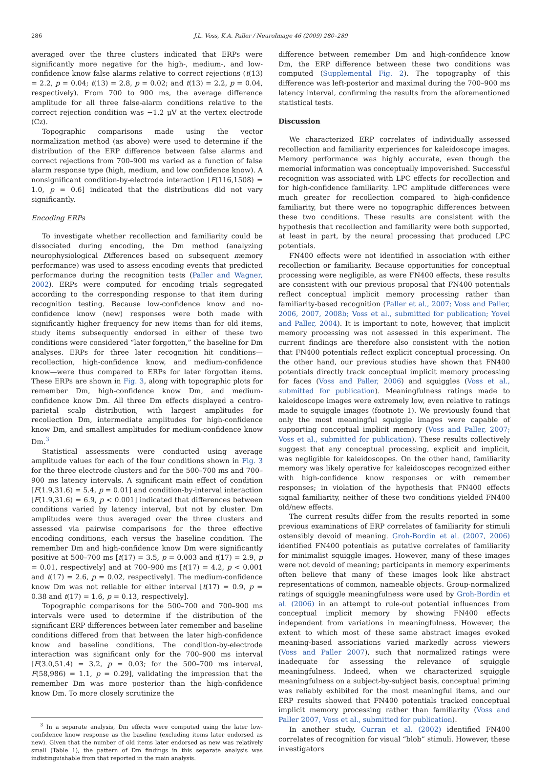286 J.L. Voss, K.A. Paller / NeuroImage 46 (2009) 280–289
averaged over the three clusters indicated that ERPs were significantly more negative for the high-, medium-, and low-confidence know false alarms relative to correct rejections (t(13) = 2.2, p = 0.04; t(13) = 2.8, p = 0.02; and t(13) = 2.2, p = 0.04, respectively). From 700 to 900 ms, the average difference amplitude for all three false-alarm conditions relative to the correct rejection condition was −1.2 μV at the vertex electrode (Cz).
Topographic comparisons made using the vector normalization method (as above) were used to determine if the distribution of the ERP difference between false alarms and correct rejections from 700–900 ms varied as a function of false alarm response type (high, medium, and low confidence know). A nonsignificant condition-by-electrode interaction [F(116,1508) = 1.0, p = 0.6] indicated that the distributions did not vary significantly.
Encoding ERPs
To investigate whether recollection and familiarity could be dissociated during encoding, the Dm method (analyzing neurophysiological Differences based on subsequent memory performance) was used to assess encoding events that predicted performance during the recognition tests (Paller and Wagner, 2002). ERPs were computed for encoding trials segregated according to the corresponding response to that item during recognition testing. Because low-confidence know and no-confidence know (new) responses were both made with significantly higher frequency for new items than for old items, study items subsequently endorsed in either of these two conditions were considered “later forgotten,” the baseline for Dm analyses. ERPs for three later recognition hit conditions—recollection, high-confidence know, and medium-confidence know—were thus compared to ERPs for later forgotten items. These ERPs are shown in Fig. 3, along with topographic plots for remember Dm, high-confidence know Dm, and medium-confidence know Dm. All three Dm effects displayed a centro-parietal scalp distribution, with largest amplitudes for recollection Dm, intermediate amplitudes for high-confidence know Dm, and smallest amplitudes for medium-confidence know Dm.<sup>3</sup>
Statistical assessments were conducted using average amplitude values for each of the four conditions shown in Fig. 3 for the three electrode clusters and for the 500–700 ms and 700–900 ms latency intervals. A significant main effect of condition [F(1.9,31.6) = 5.4, p = 0.01] and condition-by-interval interaction [F(1.9,31.6) = 6.9, p < 0.001] indicated that differences between conditions varied by latency interval, but not by cluster. Dm amplitudes were thus averaged over the three clusters and assessed via pairwise comparisons for the three effective encoding conditions, each versus the baseline condition. The remember Dm and high-confidence know Dm were significantly positive at 500–700 ms [t(17) = 3.5, p = 0.003 and t(17) = 2.9, p = 0.01, respectively] and at 700–900 ms [t(17) = 4.2, p < 0.001 and t(17) = 2.6, p = 0.02, respectively]. The medium-confidence know Dm was not reliable for either interval [t(17) = 0.9, p = 0.38 and t(17) = 1.6, p = 0.13, respectively].
Topographic comparisons for the 500–700 and 700–900 ms intervals were used to determine if the distribution of the significant ERP differences between later remember and baseline conditions differed from that between the later high-confidence know and baseline conditions. The condition-by-electrode interaction was significant only for the 700–900 ms interval [F(3.0,51.4) = 3.2, p = 0.03; for the 500–700 ms interval, F(58,986) = 1.1, p = 0.29], validating the impression that the remember Dm was more posterior than the high-confidence know Dm. To more closely scrutinize the
<sup>3</sup> In a separate analysis, Dm effects were computed using the later low-confidence know response as the baseline (excluding items later endorsed as new). Given that the number of old items later endorsed as new was relatively small (Table 1), the pattern of Dm findings in this separate analysis was indistinguishable from that reported in the main analysis.
difference between remember Dm and high-confidence know Dm, the ERP difference between these two conditions was computed (Supplemental Fig. 2). The topography of this difference was left-posterior and maximal during the 700–900 ms latency interval, confirming the results from the aforementioned statistical tests.
Discussion
We characterized ERP correlates of individually assessed recollection and familiarity experiences for kaleidoscope images. Memory performance was highly accurate, even though the memorial information was conceptually impoverished. Successful recognition was associated with LPC effects for recollection and for high-confidence familiarity. LPC amplitude differences were much greater for recollection compared to high-confidence familiarity, but there were no topographic differences between these two conditions. These results are consistent with the hypothesis that recollection and familiarity were both supported, at least in part, by the neural processing that produced LPC potentials.
FN400 effects were not identified in association with either recollection or familiarity. Because opportunities for conceptual processing were negligible, as were FN400 effects, these results are consistent with our previous proposal that FN400 potentials reflect conceptual implicit memory processing rather than familiarity-based recognition (Paller et al., 2007; Voss and Paller, 2006, 2007, 2008b; Voss et al., submitted for publication; Yovel and Paller, 2004). It is important to note, however, that implicit memory processing was not assessed in this experiment. The current findings are therefore also consistent with the notion that FN400 potentials reflect explicit conceptual processing. On the other hand, our previous studies have shown that FN400 potentials directly track conceptual implicit memory processing for faces (Voss and Paller, 2006) and squiggles (Voss et al., submitted for publication). Meaningfulness ratings made to kaleidoscope images were extremely low, even relative to ratings made to squiggle images (footnote 1). We previously found that only the most meaningful squiggle images were capable of supporting conceptual implicit memory (Voss and Paller, 2007; Voss et al., submitted for publication). These results collectively suggest that any conceptual processing, explicit and implicit, was negligible for kaleidoscopes. On the other hand, familiarity memory was likely operative for kaleidoscopes recognized either with high-confidence know responses or with remember responses; in violation of the hypothesis that FN400 effects signal familiarity, neither of these two conditions yielded FN400 old/new effects.
The current results differ from the results reported in some previous examinations of ERP correlates of familiarity for stimuli ostensibly devoid of meaning. Groh-Bordin et al. (2007, 2006) identified FN400 potentials as putative correlates of familiarity for minimalist squiggle images. However, many of these images were not devoid of meaning; participants in memory experiments often believe that many of these images look like abstract representations of common, nameable objects. Group-normalized ratings of squiggle meaningfulness were used by Groh-Bordin et al. (2006) in an attempt to rule-out potential influences from conceptual implicit memory by showing FN400 effects independent from variations in meaningfulness. However, the extent to which most of these same abstract images evoked meaning-based associations varied markedly across viewers (Voss and Paller 2007), such that normalized ratings were inadequate for assessing the relevance of squiggle meaningfulness. Indeed, when we characterized squiggle meaningfulness on a subject-by-subject basis, conceptual priming was reliably exhibited for the most meaningful items, and our ERP results showed that FN400 potentials tracked conceptual implicit memory processing rather than familiarity (Voss and Paller 2007, Voss et al., submitted for publication).
In another study, Curran et al. (2002) identified FN400 correlates of recognition for visual “blob” stimuli. However, these investigators